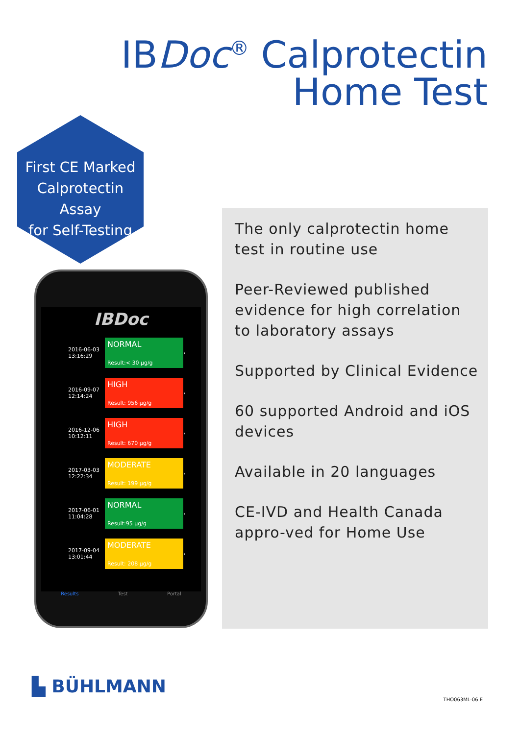IBDoc<sup>®</sup> Calprotectin
Home Test
First CE Marked
Calprotectin Assay
for Self-Testing
The only calprotectin home test in routine use
Peer-Reviewed published evidence for high correlation to laboratory assays
Supported by Clinical Evidence
60 supported Android and iOS devices
Available in 20 languages
CE-IVD and Health Canada appro-ved for Home Use
IBDoc
2016-06-03
13:16:29
NORMAL
Result:< 30 µg/g
›
2016-09-07
12:14:24
HIGH
Result: 956 µg/g
›
2016-12-06
10:12:11
HIGH
Result: 670 µg/g
›
2017-03-03
12:22:34
MODERATE
Result: 199 µg/g
›
2017-06-01
11:04:28
NORMAL
Result:95 µg/g
›
2017-09-04
13:01:44
MODERATE
Result: 208 µg/g
›
Results Test Portal
▙ BÜHLMANN
THO063ML-06 E